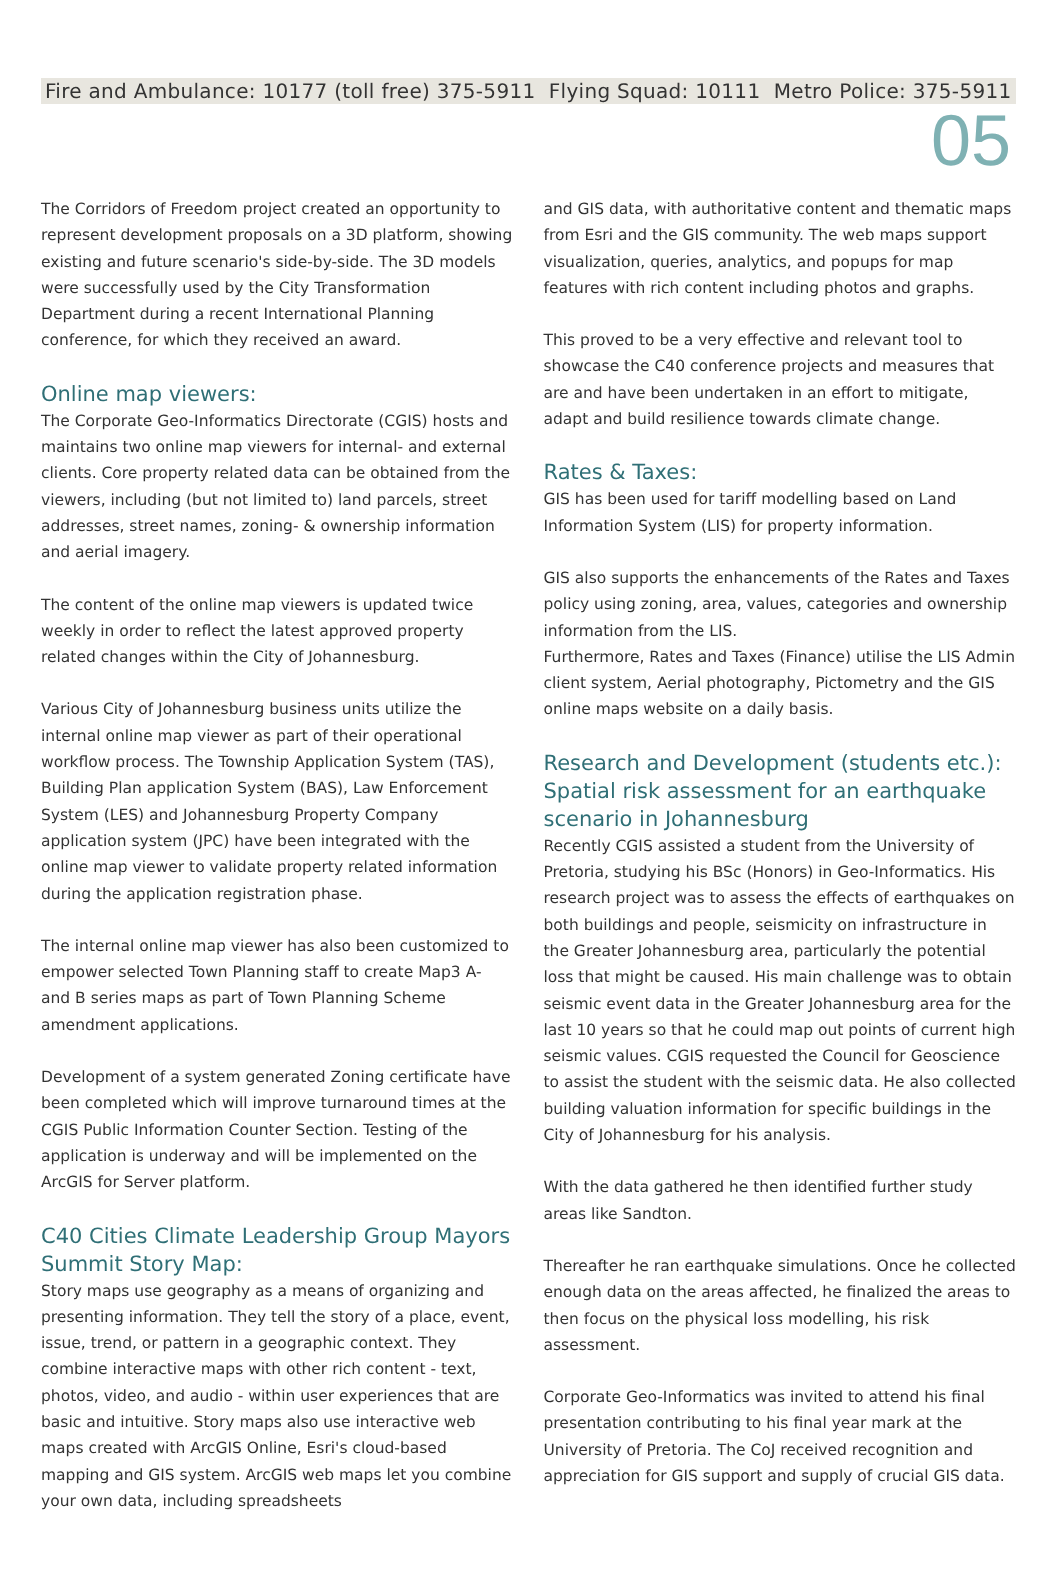Fire and Ambulance: 10177 (toll free) 375-5911 Flying Squad: 10111 Metro Police: 375-5911
05
The Corridors of Freedom project created an opportunity to represent development proposals on a 3D platform, showing existing and future scenario's side-by-side. The 3D models were successfully used by the City Transformation Department during a recent International Planning conference, for which they received an award.
Online map viewers:
The Corporate Geo-Informatics Directorate (CGIS) hosts and maintains two online map viewers for internal- and external clients. Core property related data can be obtained from the viewers, including (but not limited to) land parcels, street addresses, street names, zoning- & ownership information and aerial imagery.
The content of the online map viewers is updated twice weekly in order to reflect the latest approved property related changes within the City of Johannesburg.
Various City of Johannesburg business units utilize the internal online map viewer as part of their operational workflow process. The Township Application System (TAS), Building Plan application System (BAS), Law Enforcement System (LES) and Johannesburg Property Company application system (JPC) have been integrated with the online map viewer to validate property related information during the application registration phase.
The internal online map viewer has also been customized to empower selected Town Planning staff to create Map3 A- and B series maps as part of Town Planning Scheme amendment applications.
Development of a system generated Zoning certificate have been completed which will improve turnaround times at the CGIS Public Information Counter Section. Testing of the application is underway and will be implemented on the ArcGIS for Server platform.
C40 Cities Climate Leadership Group Mayors Summit Story Map:
Story maps use geography as a means of organizing and presenting information. They tell the story of a place, event, issue, trend, or pattern in a geographic context. They combine interactive maps with other rich content - text, photos, video, and audio - within user experiences that are basic and intuitive. Story maps also use interactive web maps created with ArcGIS Online, Esri's cloud-based mapping and GIS system. ArcGIS web maps let you combine your own data, including spreadsheets
and GIS data, with authoritative content and thematic maps from Esri and the GIS community. The web maps support visualization, queries, analytics, and popups for map features with rich content including photos and graphs.
This proved to be a very effective and relevant tool to showcase the C40 conference projects and measures that are and have been undertaken in an effort to mitigate, adapt and build resilience towards climate change.
Rates & Taxes:
GIS has been used for tariff modelling based on Land Information System (LIS) for property information.
GIS also supports the enhancements of the Rates and Taxes policy using zoning, area, values, categories and ownership information from the LIS.
Furthermore, Rates and Taxes (Finance) utilise the LIS Admin client system, Aerial photography, Pictometry and the GIS online maps website on a daily basis.
Research and Development (students etc.): Spatial risk assessment for an earthquake scenario in Johannesburg
Recently CGIS assisted a student from the University of Pretoria, studying his BSc (Honors) in Geo-Informatics. His research project was to assess the effects of earthquakes on both buildings and people, seismicity on infrastructure in the Greater Johannesburg area, particularly the potential loss that might be caused. His main challenge was to obtain seismic event data in the Greater Johannesburg area for the last 10 years so that he could map out points of current high seismic values. CGIS requested the Council for Geoscience to assist the student with the seismic data. He also collected building valuation information for specific buildings in the City of Johannesburg for his analysis.
With the data gathered he then identified further study areas like Sandton.
Thereafter he ran earthquake simulations. Once he collected enough data on the areas affected, he finalized the areas to then focus on the physical loss modelling, his risk assessment.
Corporate Geo-Informatics was invited to attend his final presentation contributing to his final year mark at the University of Pretoria. The CoJ received recognition and appreciation for GIS support and supply of crucial GIS data.